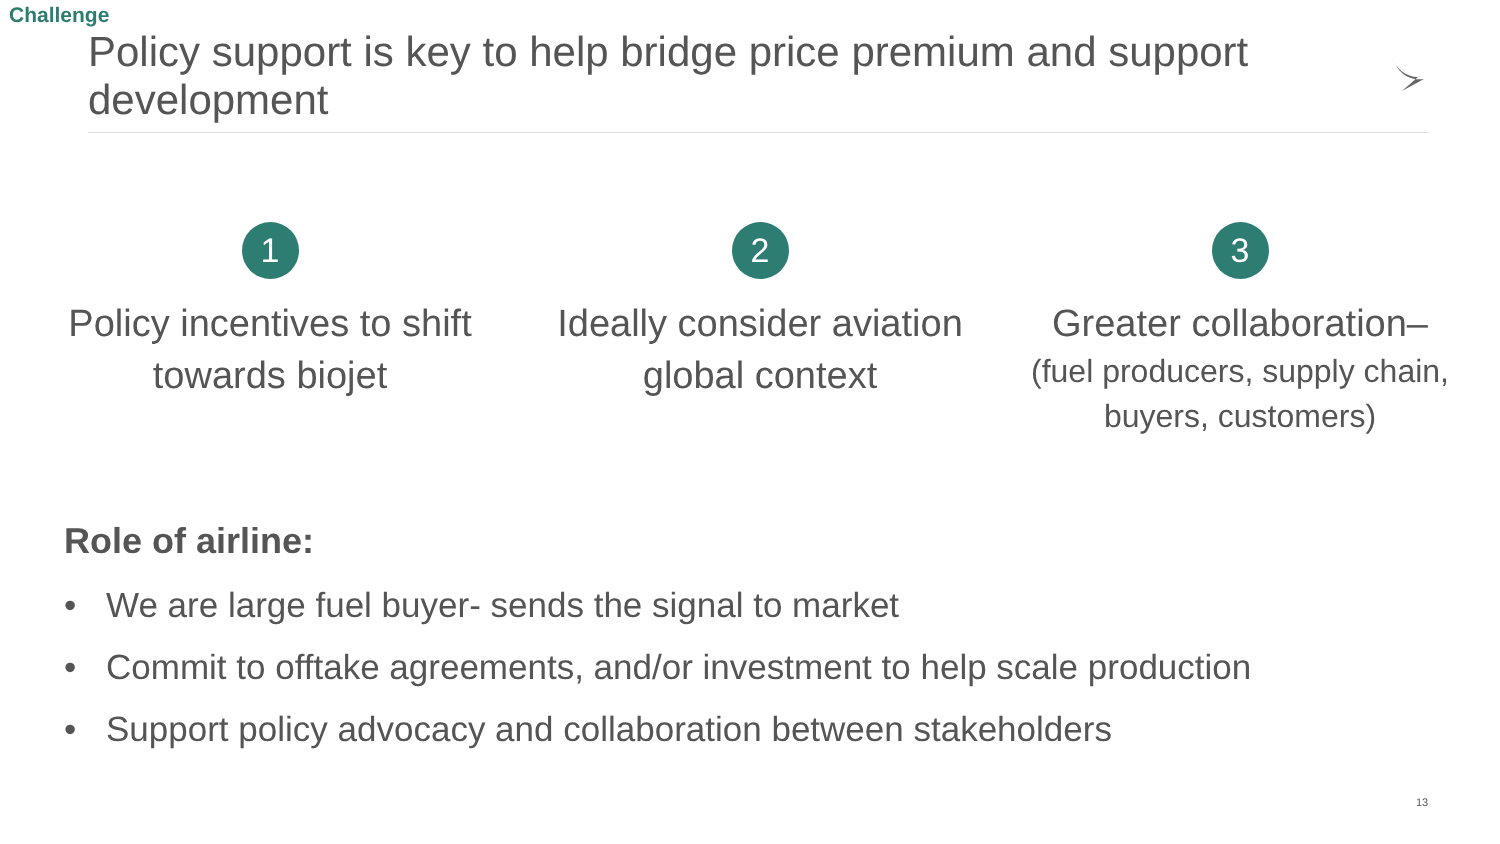Challenge
Policy support is key to help bridge price premium and support development
1
Policy incentives to shift towards biojet
2
Ideally consider aviation global context
3
Greater collaboration–
(fuel producers, supply chain, buyers, customers)
Role of airline:
• We are large fuel buyer- sends the signal to market
• Commit to offtake agreements, and/or investment to help scale production
• Support policy advocacy and collaboration between stakeholders
13